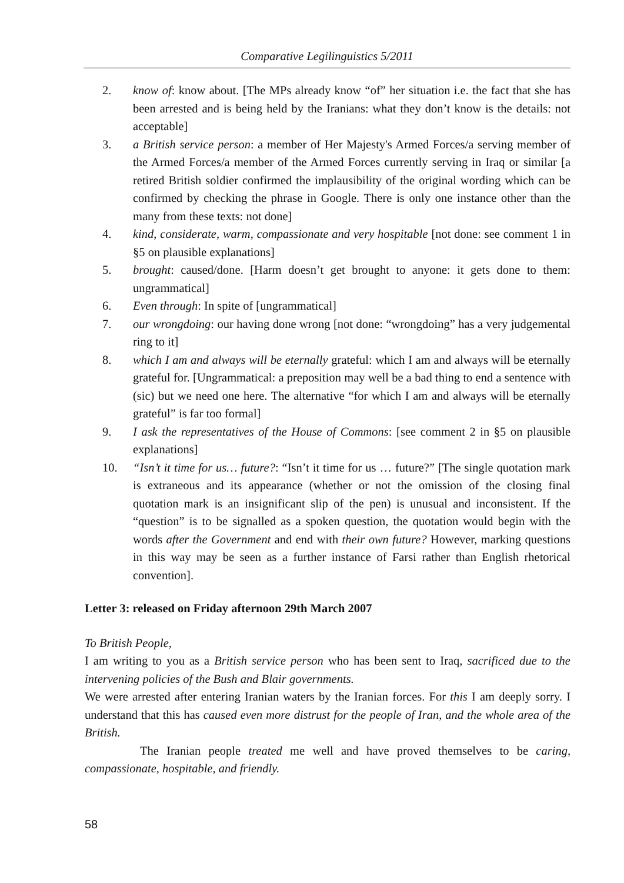Comparative Legilinguistics 5/2011
2. know of: know about. [The MPs already know “of” her situation i.e. the fact that she has been arrested and is being held by the Iranians: what they don’t know is the details: not acceptable]
3. a British service person: a member of Her Majesty's Armed Forces/a serving member of the Armed Forces/a member of the Armed Forces currently serving in Iraq or similar [a retired British soldier confirmed the implausibility of the original wording which can be confirmed by checking the phrase in Google. There is only one instance other than the many from these texts: not done]
4. kind, considerate, warm, compassionate and very hospitable [not done: see comment 1 in §5 on plausible explanations]
5. brought: caused/done. [Harm doesn’t get brought to anyone: it gets done to them: ungrammatical]
6. Even through: In spite of [ungrammatical]
7. our wrongdoing: our having done wrong [not done: “wrongdoing” has a very judgemental ring to it]
8. which I am and always will be eternally grateful: which I am and always will be eternally grateful for. [Ungrammatical: a preposition may well be a bad thing to end a sentence with (sic) but we need one here. The alternative “for which I am and always will be eternally grateful” is far too formal]
9. I ask the representatives of the House of Commons: [see comment 2 in §5 on plausible explanations]
10. “Isn’t it time for us… future?: “Isn’t it time for us … future?” [The single quotation mark is extraneous and its appearance (whether or not the omission of the closing final quotation mark is an insignificant slip of the pen) is unusual and inconsistent. If the “question” is to be signalled as a spoken question, the quotation would begin with the words after the Government and end with their own future? However, marking questions in this way may be seen as a further instance of Farsi rather than English rhetorical convention].
Letter 3: released on Friday afternoon 29th March 2007
To British People,
I am writing to you as a British service person who has been sent to Iraq, sacrificed due to the intervening policies of the Bush and Blair governments.
We were arrested after entering Iranian waters by the Iranian forces. For this I am deeply sorry. I understand that this has caused even more distrust for the people of Iran, and the whole area of the British.
The Iranian people treated me well and have proved themselves to be caring, compassionate, hospitable, and friendly.
58